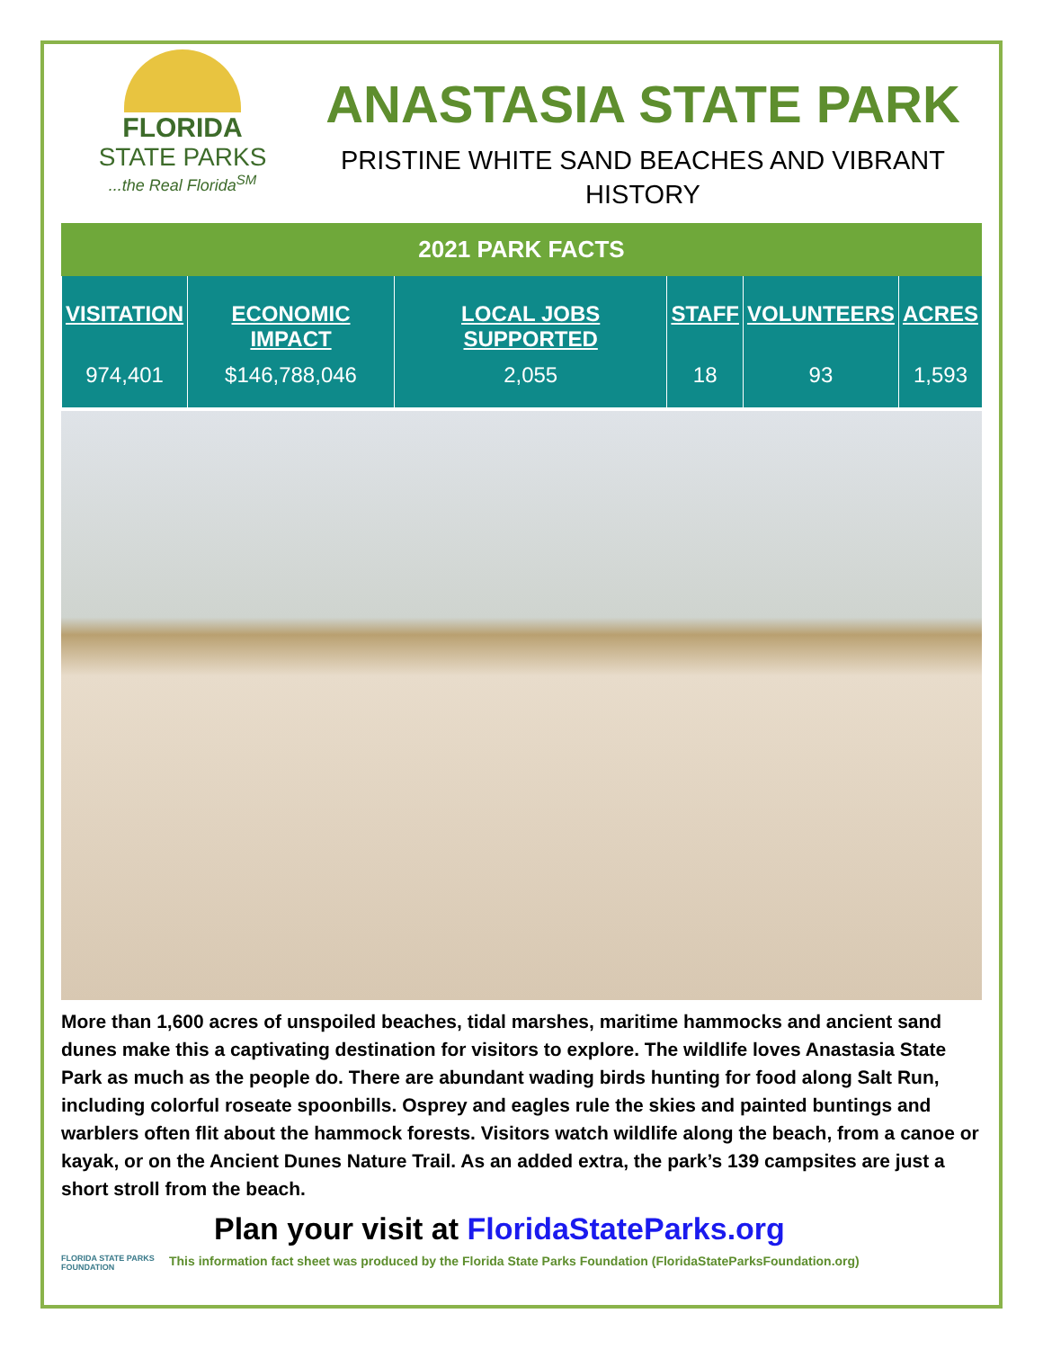FLORIDA
STATE PARKS
...the Real Florida<sup>SM</sup>
ANASTASIA STATE PARK
PRISTINE WHITE SAND BEACHES AND VIBRANT HISTORY
2021 PARK FACTS
| VISITATION | ECONOMIC IMPACT | LOCAL JOBS SUPPORTED | STAFF | VOLUNTEERS | ACRES |
| --- | --- | --- | --- | --- | --- |
| 974,401 | $146,788,046 | 2,055 | 18 | 93 | 1,593 |
More than 1,600 acres of unspoiled beaches, tidal marshes, maritime hammocks and ancient sand dunes make this a captivating destination for visitors to explore. The wildlife loves Anastasia State Park as much as the people do. There are abundant wading birds hunting for food along Salt Run, including colorful roseate spoonbills. Osprey and eagles rule the skies and painted buntings and warblers often flit about the hammock forests. Visitors watch wildlife along the beach, from a canoe or kayak, or on the Ancient Dunes Nature Trail. As an added extra, the park’s 139 campsites are just a short stroll from the beach.
Plan your visit at FloridaStateParks.org
FLORIDA STATE PARKS FOUNDATION
This information fact sheet was produced by the Florida State Parks Foundation (FloridaStateParksFoundation.org)